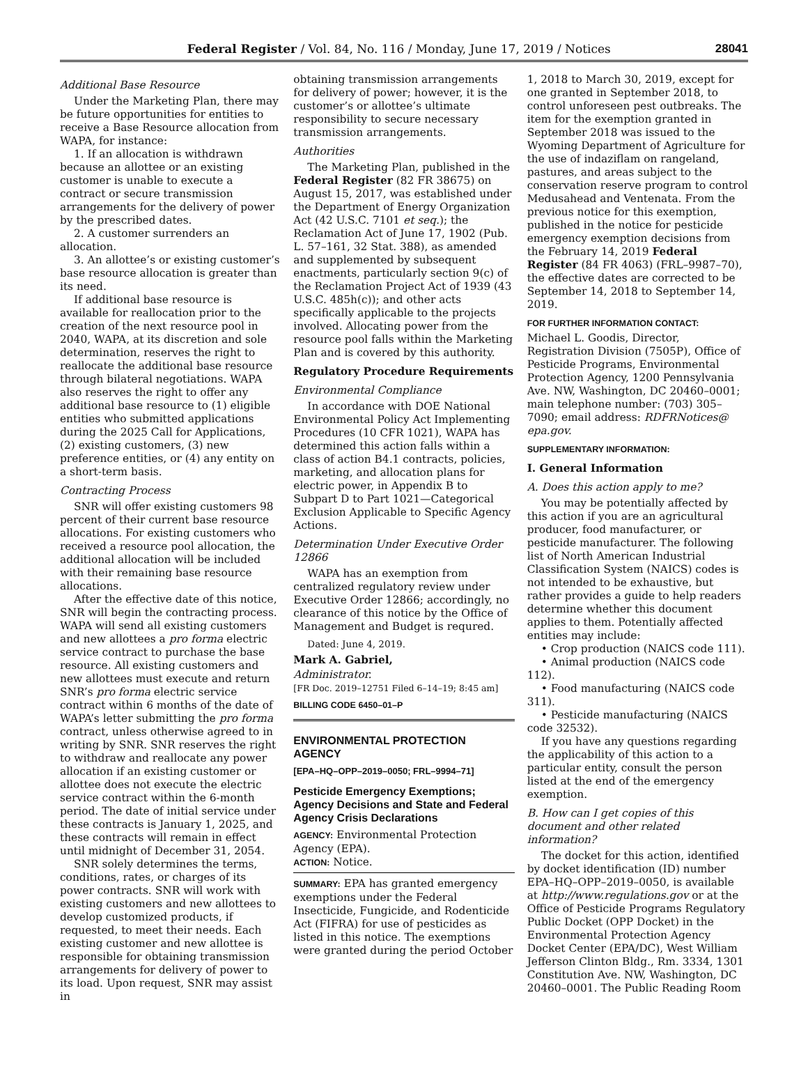Federal Register / Vol. 84, No. 116 / Monday, June 17, 2019 / Notices 28041
Additional Base Resource
Under the Marketing Plan, there may be future opportunities for entities to receive a Base Resource allocation from WAPA, for instance:
1. If an allocation is withdrawn because an allottee or an existing customer is unable to execute a contract or secure transmission arrangements for the delivery of power by the prescribed dates.
2. A customer surrenders an allocation.
3. An allottee’s or existing customer’s base resource allocation is greater than its need.
If additional base resource is available for reallocation prior to the creation of the next resource pool in 2040, WAPA, at its discretion and sole determination, reserves the right to reallocate the additional base resource through bilateral negotiations. WAPA also reserves the right to offer any additional base resource to (1) eligible entities who submitted applications during the 2025 Call for Applications, (2) existing customers, (3) new preference entities, or (4) any entity on a short-term basis.
Contracting Process
SNR will offer existing customers 98 percent of their current base resource allocations. For existing customers who received a resource pool allocation, the additional allocation will be included with their remaining base resource allocations.
After the effective date of this notice, SNR will begin the contracting process. WAPA will send all existing customers and new allottees a pro forma electric service contract to purchase the base resource. All existing customers and new allottees must execute and return SNR’s pro forma electric service contract within 6 months of the date of WAPA’s letter submitting the pro forma contract, unless otherwise agreed to in writing by SNR. SNR reserves the right to withdraw and reallocate any power allocation if an existing customer or allottee does not execute the electric service contract within the 6-month period. The date of initial service under these contracts is January 1, 2025, and these contracts will remain in effect until midnight of December 31, 2054.
SNR solely determines the terms, conditions, rates, or charges of its power contracts. SNR will work with existing customers and new allottees to develop customized products, if requested, to meet their needs. Each existing customer and new allottee is responsible for obtaining transmission arrangements for delivery of power to its load. Upon request, SNR may assist in
obtaining transmission arrangements for delivery of power; however, it is the customer’s or allottee’s ultimate responsibility to secure necessary transmission arrangements.
Authorities
The Marketing Plan, published in the Federal Register (82 FR 38675) on August 15, 2017, was established under the Department of Energy Organization Act (42 U.S.C. 7101 et seq.); the Reclamation Act of June 17, 1902 (Pub. L. 57–161, 32 Stat. 388), as amended and supplemented by subsequent enactments, particularly section 9(c) of the Reclamation Project Act of 1939 (43 U.S.C. 485h(c)); and other acts specifically applicable to the projects involved. Allocating power from the resource pool falls within the Marketing Plan and is covered by this authority.
Regulatory Procedure Requirements
Environmental Compliance
In accordance with DOE National Environmental Policy Act Implementing Procedures (10 CFR 1021), WAPA has determined this action falls within a class of action B4.1 contracts, policies, marketing, and allocation plans for electric power, in Appendix B to Subpart D to Part 1021—Categorical Exclusion Applicable to Specific Agency Actions.
Determination Under Executive Order 12866
WAPA has an exemption from centralized regulatory review under Executive Order 12866; accordingly, no clearance of this notice by the Office of Management and Budget is requred.
Dated: June 4, 2019.
Mark A. Gabriel,
Administrator.
[FR Doc. 2019–12751 Filed 6–14–19; 8:45 am]
BILLING CODE 6450–01–P
ENVIRONMENTAL PROTECTION AGENCY
[EPA–HQ–OPP–2019–0050; FRL–9994–71]
Pesticide Emergency Exemptions; Agency Decisions and State and Federal Agency Crisis Declarations
AGENCY: Environmental Protection Agency (EPA).
ACTION: Notice.
SUMMARY: EPA has granted emergency exemptions under the Federal Insecticide, Fungicide, and Rodenticide Act (FIFRA) for use of pesticides as listed in this notice. The exemptions were granted during the period October
1, 2018 to March 30, 2019, except for one granted in September 2018, to control unforeseen pest outbreaks. The item for the exemption granted in September 2018 was issued to the Wyoming Department of Agriculture for the use of indaziflam on rangeland, pastures, and areas subject to the conservation reserve program to control Medusahead and Ventenata. From the previous notice for this exemption, published in the notice for pesticide emergency exemption decisions from the February 14, 2019 Federal Register (84 FR 4063) (FRL–9987–70), the effective dates are corrected to be September 14, 2018 to September 14, 2019.
FOR FURTHER INFORMATION CONTACT:
Michael L. Goodis, Director, Registration Division (7505P), Office of Pesticide Programs, Environmental Protection Agency, 1200 Pennsylvania Ave. NW, Washington, DC 20460–0001; main telephone number: (703) 305–7090; email address: RDFRNotices@ epa.gov.
SUPPLEMENTARY INFORMATION:
I. General Information
A. Does this action apply to me?
You may be potentially affected by this action if you are an agricultural producer, food manufacturer, or pesticide manufacturer. The following list of North American Industrial Classification System (NAICS) codes is not intended to be exhaustive, but rather provides a guide to help readers determine whether this document applies to them. Potentially affected entities may include:
• Crop production (NAICS code 111).
• Animal production (NAICS code 112).
• Food manufacturing (NAICS code 311).
• Pesticide manufacturing (NAICS code 32532).
If you have any questions regarding the applicability of this action to a particular entity, consult the person listed at the end of the emergency exemption.
B. How can I get copies of this document and other related information?
The docket for this action, identified by docket identification (ID) number EPA–HQ–OPP–2019–0050, is available at http://www.regulations.gov or at the Office of Pesticide Programs Regulatory Public Docket (OPP Docket) in the Environmental Protection Agency Docket Center (EPA/DC), West William Jefferson Clinton Bldg., Rm. 3334, 1301 Constitution Ave. NW, Washington, DC 20460–0001. The Public Reading Room